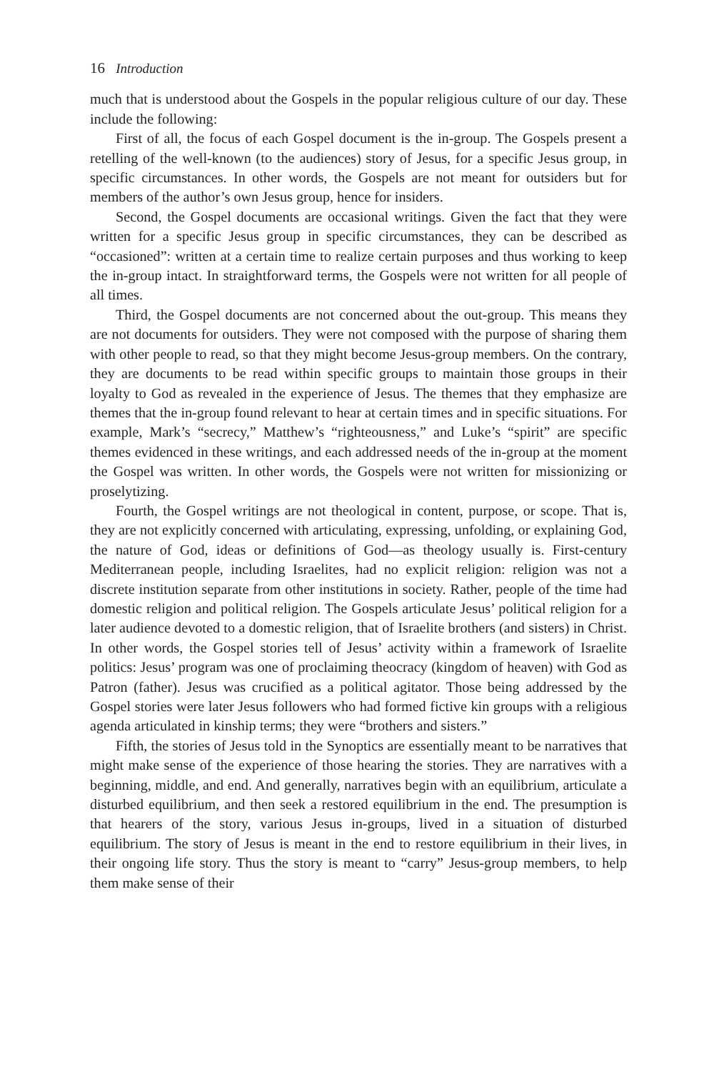16 Introduction
much that is understood about the Gospels in the popular religious culture of our day. These include the following:
First of all, the focus of each Gospel document is the in-group. The Gospels present a retelling of the well-known (to the audiences) story of Jesus, for a specific Jesus group, in specific circumstances. In other words, the Gospels are not meant for outsiders but for members of the author’s own Jesus group, hence for insiders.
Second, the Gospel documents are occasional writings. Given the fact that they were written for a specific Jesus group in specific circumstances, they can be described as “occasioned”: written at a certain time to realize certain purposes and thus working to keep the in-group intact. In straightforward terms, the Gospels were not written for all people of all times.
Third, the Gospel documents are not concerned about the out-group. This means they are not documents for outsiders. They were not composed with the purpose of sharing them with other people to read, so that they might become Jesus-group members. On the contrary, they are documents to be read within specific groups to maintain those groups in their loyalty to God as revealed in the experience of Jesus. The themes that they emphasize are themes that the in-group found relevant to hear at certain times and in specific situations. For example, Mark’s “secrecy,” Matthew’s “righteousness,” and Luke’s “spirit” are specific themes evidenced in these writings, and each addressed needs of the in-group at the moment the Gospel was written. In other words, the Gospels were not written for missionizing or proselytizing.
Fourth, the Gospel writings are not theological in content, purpose, or scope. That is, they are not explicitly concerned with articulating, expressing, unfolding, or explaining God, the nature of God, ideas or definitions of God—as theology usually is. First-century Mediterranean people, including Israelites, had no explicit religion: religion was not a discrete institution separate from other institutions in society. Rather, people of the time had domestic religion and political religion. The Gospels articulate Jesus’ political religion for a later audience devoted to a domestic religion, that of Israelite brothers (and sisters) in Christ. In other words, the Gospel stories tell of Jesus’ activity within a framework of Israelite politics: Jesus’ program was one of proclaiming theocracy (kingdom of heaven) with God as Patron (father). Jesus was crucified as a political agitator. Those being addressed by the Gospel stories were later Jesus followers who had formed fictive kin groups with a religious agenda articulated in kinship terms; they were “brothers and sisters.”
Fifth, the stories of Jesus told in the Synoptics are essentially meant to be narratives that might make sense of the experience of those hearing the stories. They are narratives with a beginning, middle, and end. And generally, narratives begin with an equilibrium, articulate a disturbed equilibrium, and then seek a restored equilibrium in the end. The presumption is that hearers of the story, various Jesus in-groups, lived in a situation of disturbed equilibrium. The story of Jesus is meant in the end to restore equilibrium in their lives, in their ongoing life story. Thus the story is meant to “carry” Jesus-group members, to help them make sense of their